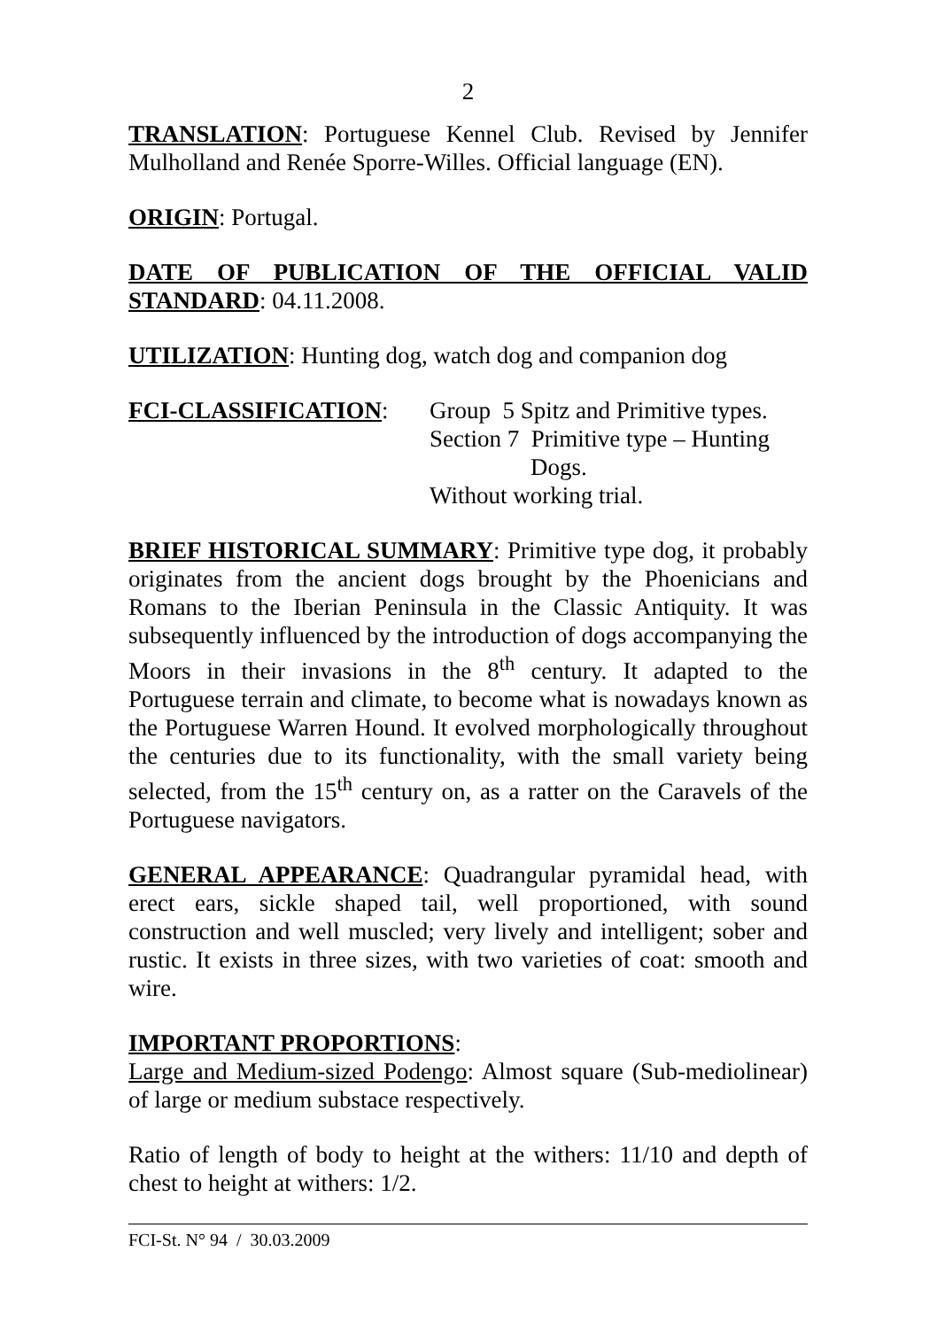2
TRANSLATION: Portuguese Kennel Club. Revised by Jennifer Mulholland and Renée Sporre-Willes. Official language (EN).
ORIGIN: Portugal.
DATE OF PUBLICATION OF THE OFFICIAL VALID STANDARD: 04.11.2008.
UTILIZATION: Hunting dog, watch dog and companion dog
FCI-CLASSIFICATION: Group 5 Spitz and Primitive types.
Section 7 Primitive type – Hunting
Dogs.
Without working trial.
BRIEF HISTORICAL SUMMARY: Primitive type dog, it probably originates from the ancient dogs brought by the Phoenicians and Romans to the Iberian Peninsula in the Classic Antiquity. It was subsequently influenced by the introduction of dogs accompanying the Moors in their invasions in the 8<sup>th</sup> century. It adapted to the Portuguese terrain and climate, to become what is nowadays known as the Portuguese Warren Hound. It evolved morphologically throughout the centuries due to its functionality, with the small variety being selected, from the 15<sup>th</sup> century on, as a ratter on the Caravels of the Portuguese navigators.
GENERAL APPEARANCE: Quadrangular pyramidal head, with erect ears, sickle shaped tail, well proportioned, with sound construction and well muscled; very lively and intelligent; sober and rustic. It exists in three sizes, with two varieties of coat: smooth and wire.
IMPORTANT PROPORTIONS:
Large and Medium-sized Podengo: Almost square (Sub-mediolinear) of large or medium substace respectively.
Ratio of length of body to height at the withers: 11/10 and depth of chest to height at withers: 1/2.
FCI-St. N° 94 / 30.03.2009